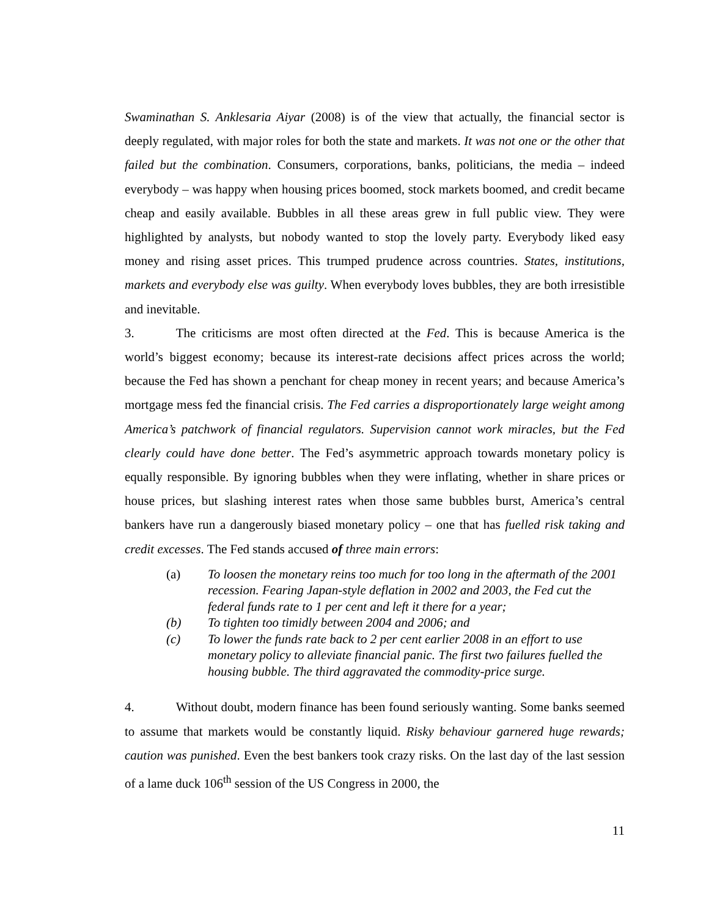Swaminathan S. Anklesaria Aiyar (2008) is of the view that actually, the financial sector is deeply regulated, with major roles for both the state and markets. It was not one or the other that failed but the combination. Consumers, corporations, banks, politicians, the media – indeed everybody – was happy when housing prices boomed, stock markets boomed, and credit became cheap and easily available. Bubbles in all these areas grew in full public view. They were highlighted by analysts, but nobody wanted to stop the lovely party. Everybody liked easy money and rising asset prices. This trumped prudence across countries. States, institutions, markets and everybody else was guilty. When everybody loves bubbles, they are both irresistible and inevitable.
3. The criticisms are most often directed at the Fed. This is because America is the world’s biggest economy; because its interest-rate decisions affect prices across the world; because the Fed has shown a penchant for cheap money in recent years; and because America’s mortgage mess fed the financial crisis. The Fed carries a disproportionately large weight among America’s patchwork of financial regulators. Supervision cannot work miracles, but the Fed clearly could have done better. The Fed’s asymmetric approach towards monetary policy is equally responsible. By ignoring bubbles when they were inflating, whether in share prices or house prices, but slashing interest rates when those same bubbles burst, America’s central bankers have run a dangerously biased monetary policy – one that has fuelled risk taking and credit excesses. The Fed stands accused of three main errors:
(a) To loosen the monetary reins too much for too long in the aftermath of the 2001 recession. Fearing Japan-style deflation in 2002 and 2003, the Fed cut the federal funds rate to 1 per cent and left it there for a year;
(b) To tighten too timidly between 2004 and 2006; and
(c) To lower the funds rate back to 2 per cent earlier 2008 in an effort to use monetary policy to alleviate financial panic. The first two failures fuelled the housing bubble. The third aggravated the commodity-price surge.
4. Without doubt, modern finance has been found seriously wanting. Some banks seemed to assume that markets would be constantly liquid. Risky behaviour garnered huge rewards; caution was punished. Even the best bankers took crazy risks. On the last day of the last session of a lame duck 106<sup>th</sup> session of the US Congress in 2000, the
11